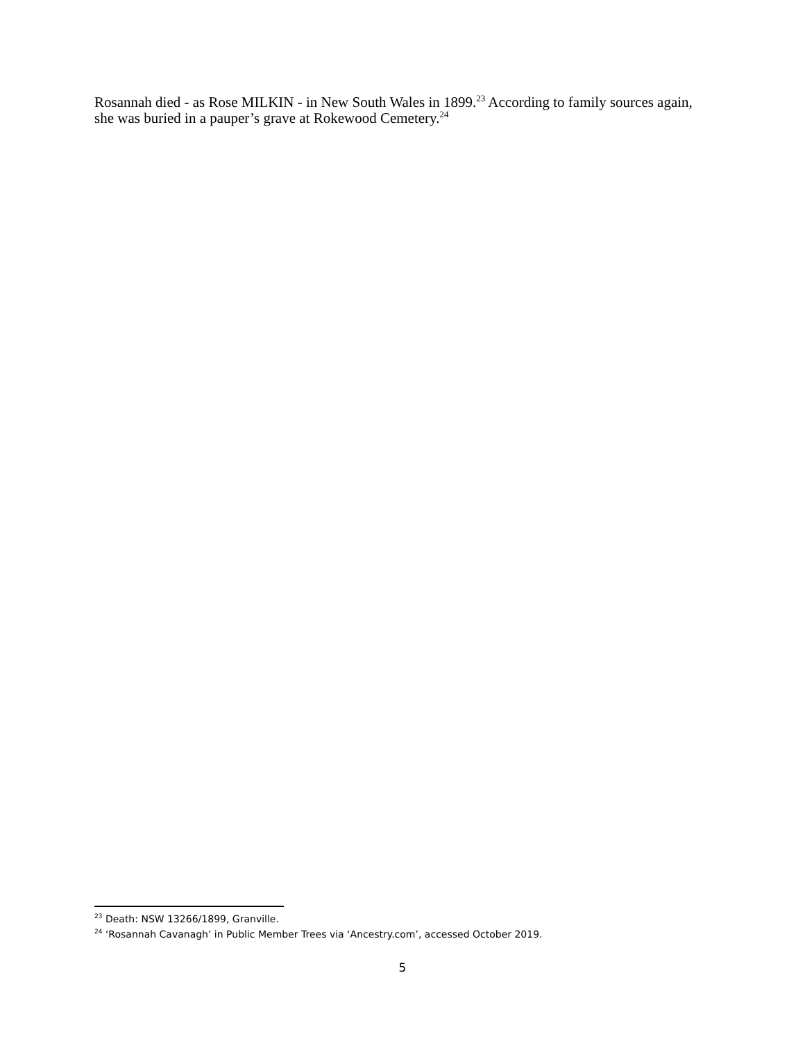Rosannah died - as Rose MILKIN - in New South Wales in 1899.<sup>23</sup> According to family sources again, she was buried in a pauper’s grave at Rokewood Cemetery.<sup>24</sup>
<sup>23</sup> Death: NSW 13266/1899, Granville.
<sup>24</sup> ‘Rosannah Cavanagh’ in Public Member Trees via ‘Ancestry.com’, accessed October 2019.
5